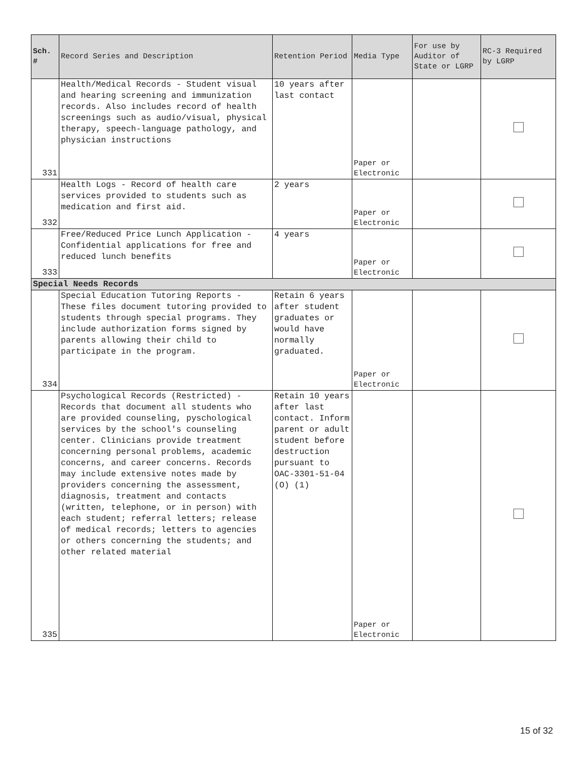| Sch. # | Record Series and Description | Retention Period | Media Type | For use by Auditor of State or LGRP | RC-3 Required by LGRP |
| --- | --- | --- | --- | --- | --- |
| 331 | Health/Medical Records - Student visual and hearing screening and immunization records. Also includes record of health screenings such as audio/visual, physical therapy, speech-language pathology, and physician instructions | 10 years after last contact | Paper or Electronic | | |
| 332 | Health Logs - Record of health care services provided to students such as medication and first aid. | 2 years | Paper or Electronic | | |
| 333 | Free/Reduced Price Lunch Application - Confidential applications for free and reduced lunch benefits | 4 years | Paper or Electronic | | |
| Special Needs Records | | | | | |
| 334 | Special Education Tutoring Reports - These files document tutoring provided to students through special programs. They include authorization forms signed by parents allowing their child to participate in the program. | Retain 6 years after student graduates or would have normally graduated. | Paper or Electronic | | |
| 335 | Psychological Records (Restricted) - Records that document all students who are provided counseling, pyschological services by the school's counseling center. Clinicians provide treatment concerning personal problems, academic concerns, and career concerns. Records may include extensive notes made by providers concerning the assessment, diagnosis, treatment and contacts (written, telephone, or in person) with each student; referral letters; release of medical records; letters to agencies or others concerning the students; and other related material | Retain 10 years after last contact. Inform parent or adult student before destruction pursuant to OAC-3301-51-04 (O) (1) | Paper or Electronic | | |
15 of 32